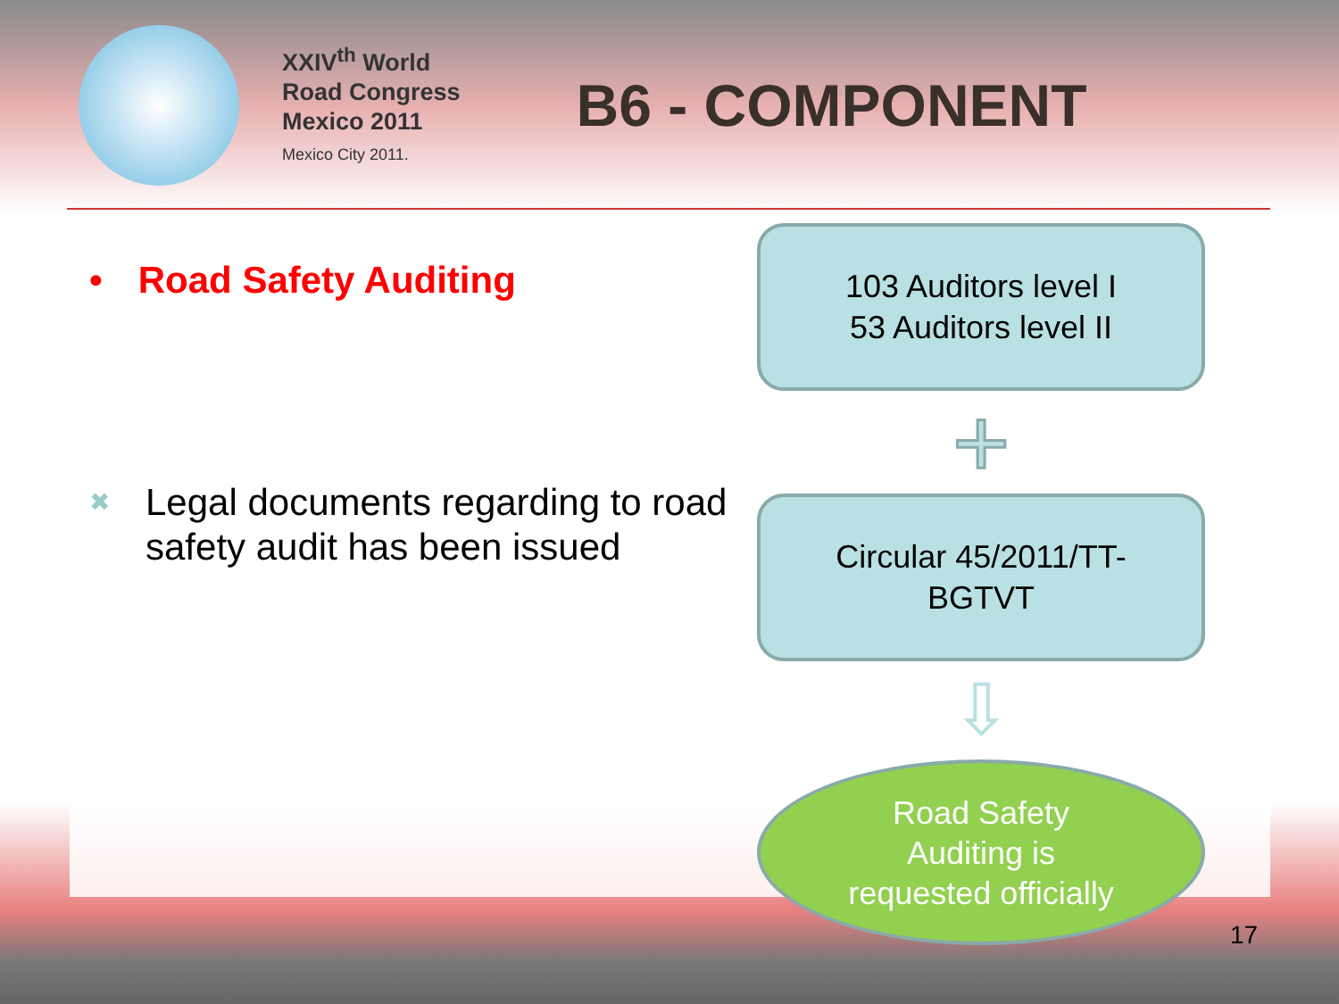XXIV<sup>th</sup> World
Road Congress
Mexico 2011
Mexico City 2011.
B6 - COMPONENT
• Road Safety Auditing
✖ Legal documents regarding to road safety audit has been issued
103 Auditors level I
53 Auditors level II
+
Circular 45/2011/TT-
BGTVT
⇩
Road Safety
Auditing is
requested officially
17